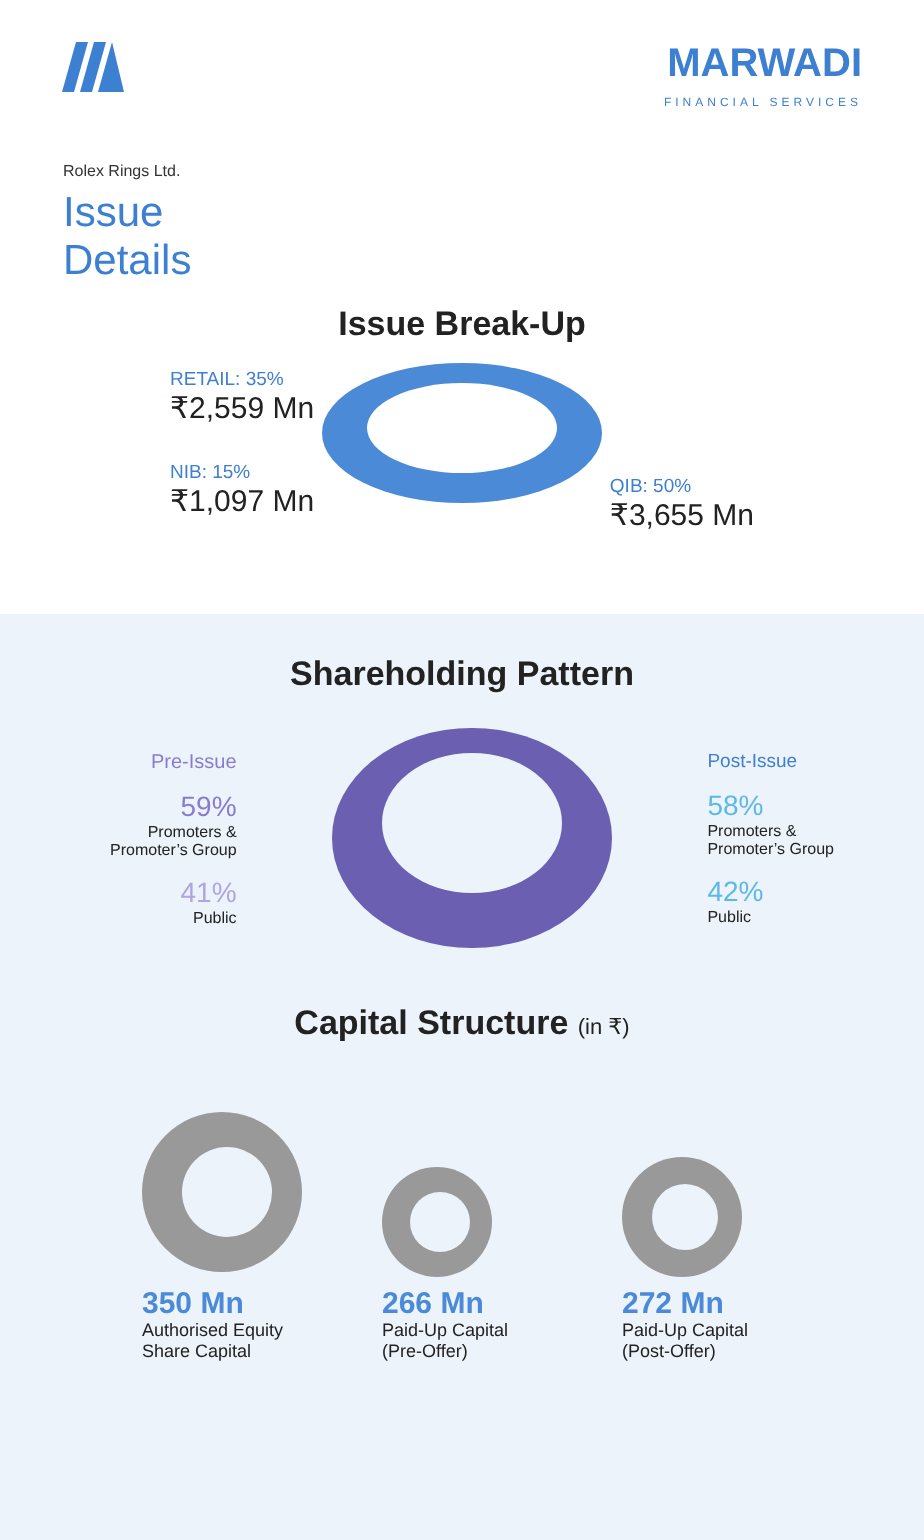MARWADI
FINANCIAL SERVICES
Rolex Rings Ltd.
Issue
Details
Issue Break-Up
RETAIL: 35%
₹2,559 Mn
NIB: 15%
₹1,097 Mn
QIB: 50%
₹3,655 Mn
Shareholding Pattern
Pre-Issue
59%
Promoters &
Promoter’s Group
41%
Public
Post-Issue
58%
Promoters &
Promoter’s Group
42%
Public
Capital Structure (in ₹)
350 Mn
Authorised Equity
Share Capital
266 Mn
Paid-Up Capital
(Pre-Offer)
272 Mn
Paid-Up Capital
(Post-Offer)